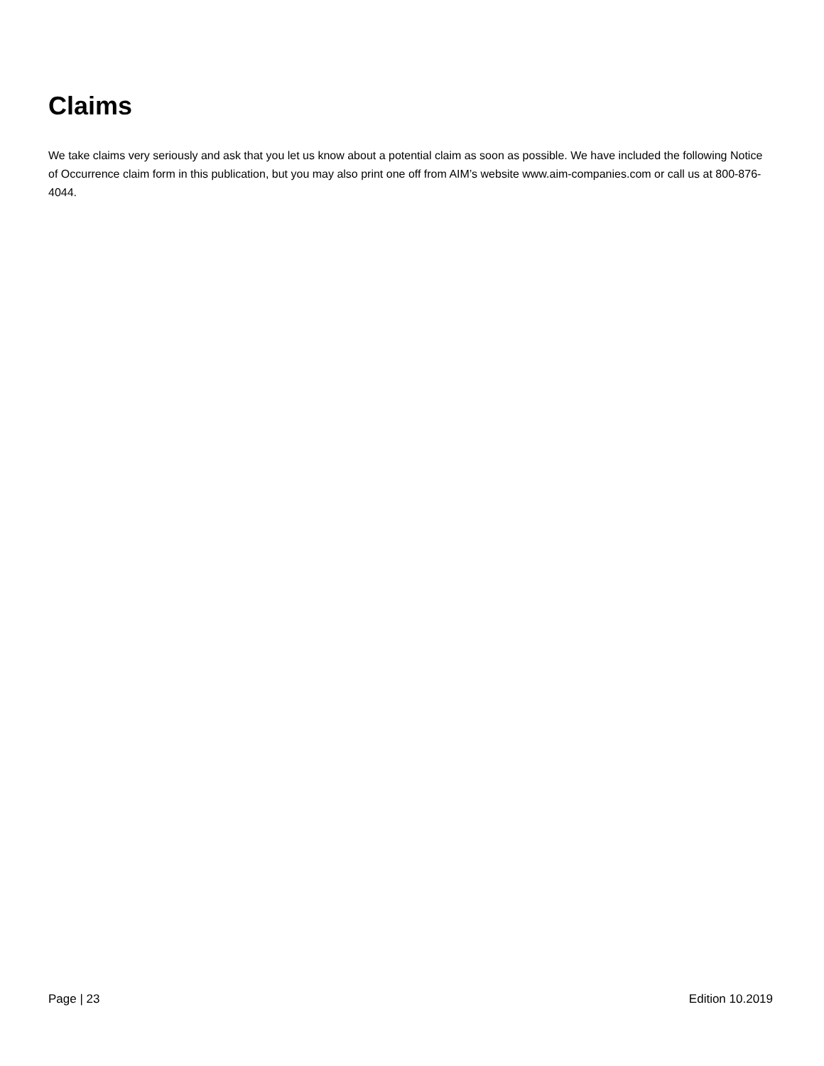Claims
We take claims very seriously and ask that you let us know about a potential claim as soon as possible. We have included the following Notice of Occurrence claim form in this publication, but you may also print one off from AIM’s website www.aim-companies.com or call us at 800-876-4044.
Page | 23 Edition 10.2019